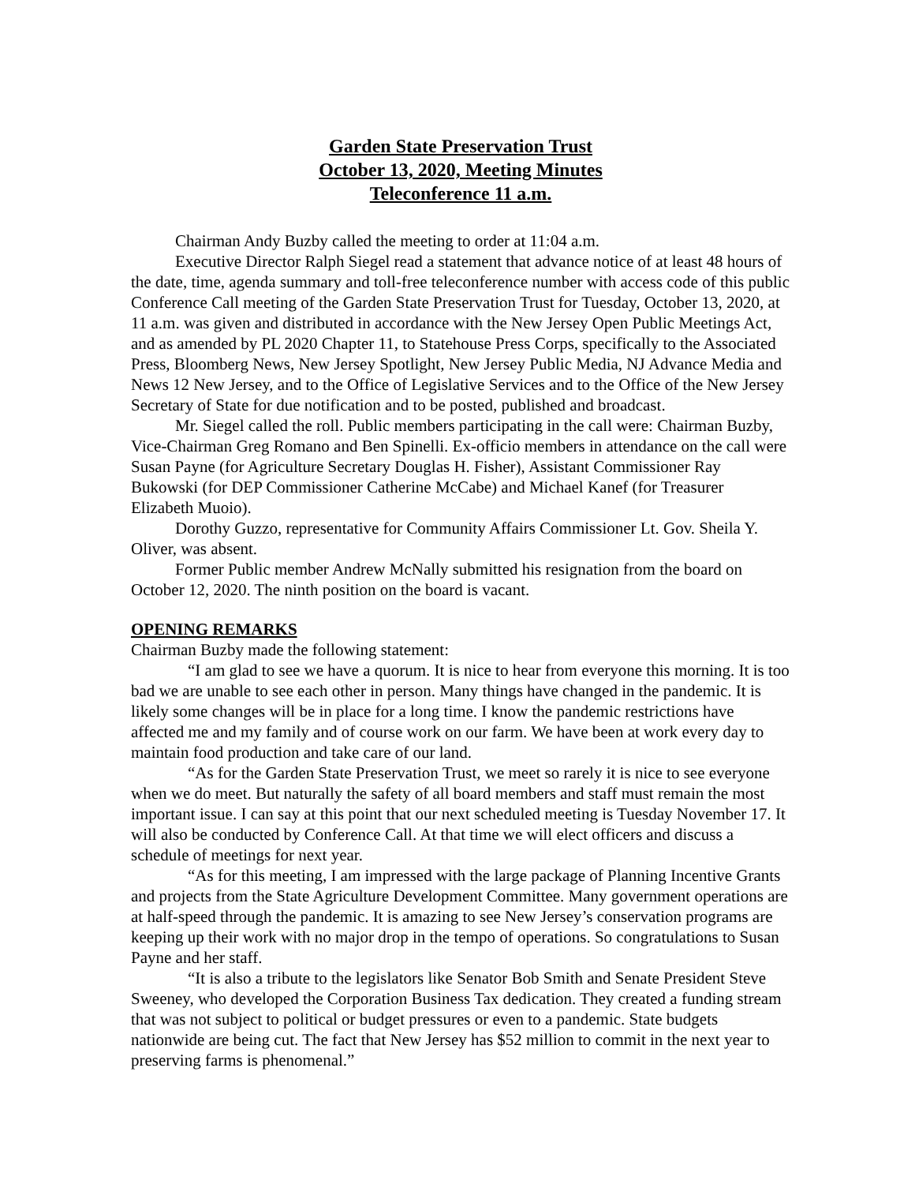Garden State Preservation Trust
October 13, 2020, Meeting Minutes
Teleconference 11 a.m.
Chairman Andy Buzby called the meeting to order at 11:04 a.m.
Executive Director Ralph Siegel read a statement that advance notice of at least 48 hours of the date, time, agenda summary and toll-free teleconference number with access code of this public Conference Call meeting of the Garden State Preservation Trust for Tuesday, October 13, 2020, at 11 a.m. was given and distributed in accordance with the New Jersey Open Public Meetings Act, and as amended by PL 2020 Chapter 11, to Statehouse Press Corps, specifically to the Associated Press, Bloomberg News, New Jersey Spotlight, New Jersey Public Media, NJ Advance Media and News 12 New Jersey, and to the Office of Legislative Services and to the Office of the New Jersey Secretary of State for due notification and to be posted, published and broadcast.
Mr. Siegel called the roll. Public members participating in the call were: Chairman Buzby, Vice-Chairman Greg Romano and Ben Spinelli. Ex-officio members in attendance on the call were Susan Payne (for Agriculture Secretary Douglas H. Fisher), Assistant Commissioner Ray Bukowski (for DEP Commissioner Catherine McCabe) and Michael Kanef (for Treasurer Elizabeth Muoio).
Dorothy Guzzo, representative for Community Affairs Commissioner Lt. Gov. Sheila Y. Oliver, was absent.
Former Public member Andrew McNally submitted his resignation from the board on October 12, 2020. The ninth position on the board is vacant.
OPENING REMARKS
Chairman Buzby made the following statement:
“I am glad to see we have a quorum. It is nice to hear from everyone this morning. It is too bad we are unable to see each other in person. Many things have changed in the pandemic. It is likely some changes will be in place for a long time. I know the pandemic restrictions have affected me and my family and of course work on our farm. We have been at work every day to maintain food production and take care of our land.
“As for the Garden State Preservation Trust, we meet so rarely it is nice to see everyone when we do meet. But naturally the safety of all board members and staff must remain the most important issue. I can say at this point that our next scheduled meeting is Tuesday November 17. It will also be conducted by Conference Call. At that time we will elect officers and discuss a schedule of meetings for next year.
“As for this meeting, I am impressed with the large package of Planning Incentive Grants and projects from the State Agriculture Development Committee. Many government operations are at half-speed through the pandemic. It is amazing to see New Jersey’s conservation programs are keeping up their work with no major drop in the tempo of operations. So congratulations to Susan Payne and her staff.
“It is also a tribute to the legislators like Senator Bob Smith and Senate President Steve Sweeney, who developed the Corporation Business Tax dedication. They created a funding stream that was not subject to political or budget pressures or even to a pandemic. State budgets nationwide are being cut. The fact that New Jersey has $52 million to commit in the next year to preserving farms is phenomenal.”